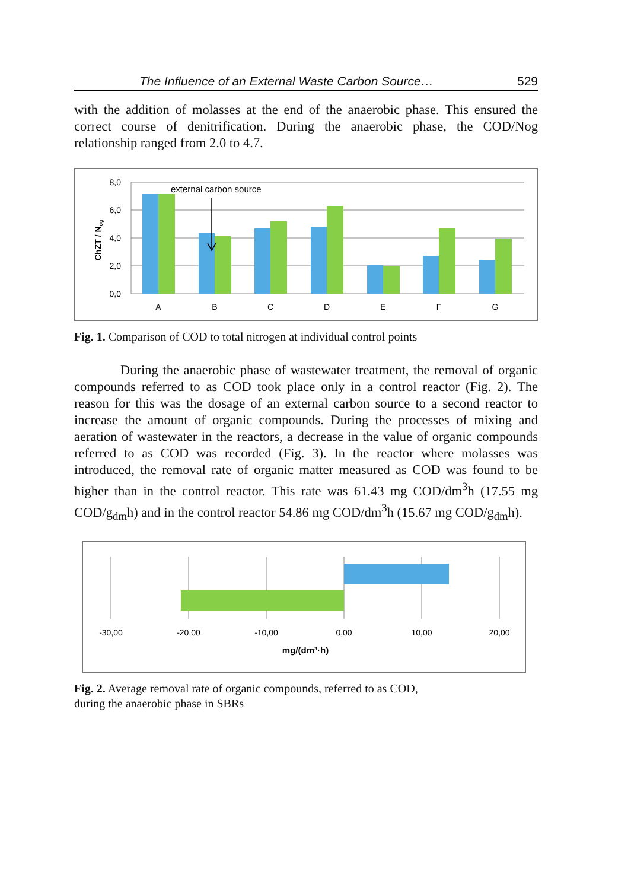The Influence of an External Waste Carbon Source… 529
with the addition of molasses at the end of the anaerobic phase. This ensured the correct course of denitrification. During the anaerobic phase, the COD/Nog relationship ranged from 2.0 to 4.7.
8,0
6,0
4,0
2,0
0,0
ChZT / Nog
external carbon source
A
B
C
D
E
F
G
Fig. 1. Comparison of COD to total nitrogen at individual control points
During the anaerobic phase of wastewater treatment, the removal of organic compounds referred to as COD took place only in a control reactor (Fig. 2). The reason for this was the dosage of an external carbon source to a second reactor to increase the amount of organic compounds. During the processes of mixing and aeration of wastewater in the reactors, a decrease in the value of organic compounds referred to as COD was recorded (Fig. 3). In the reactor where molasses was introduced, the removal rate of organic matter measured as COD was found to be higher than in the control reactor. This rate was 61.43 mg COD/dm<sup>3</sup>h (17.55 mg COD/g<sub>dm</sub>h) and in the control reactor 54.86 mg COD/dm<sup>3</sup>h (15.67 mg COD/g<sub>dm</sub>h).
-30,00
-20,00
-10,00
0,00
10,00
20,00
mg/(dm³·h)
Fig. 2. Average removal rate of organic compounds, referred to as COD,
during the anaerobic phase in SBRs